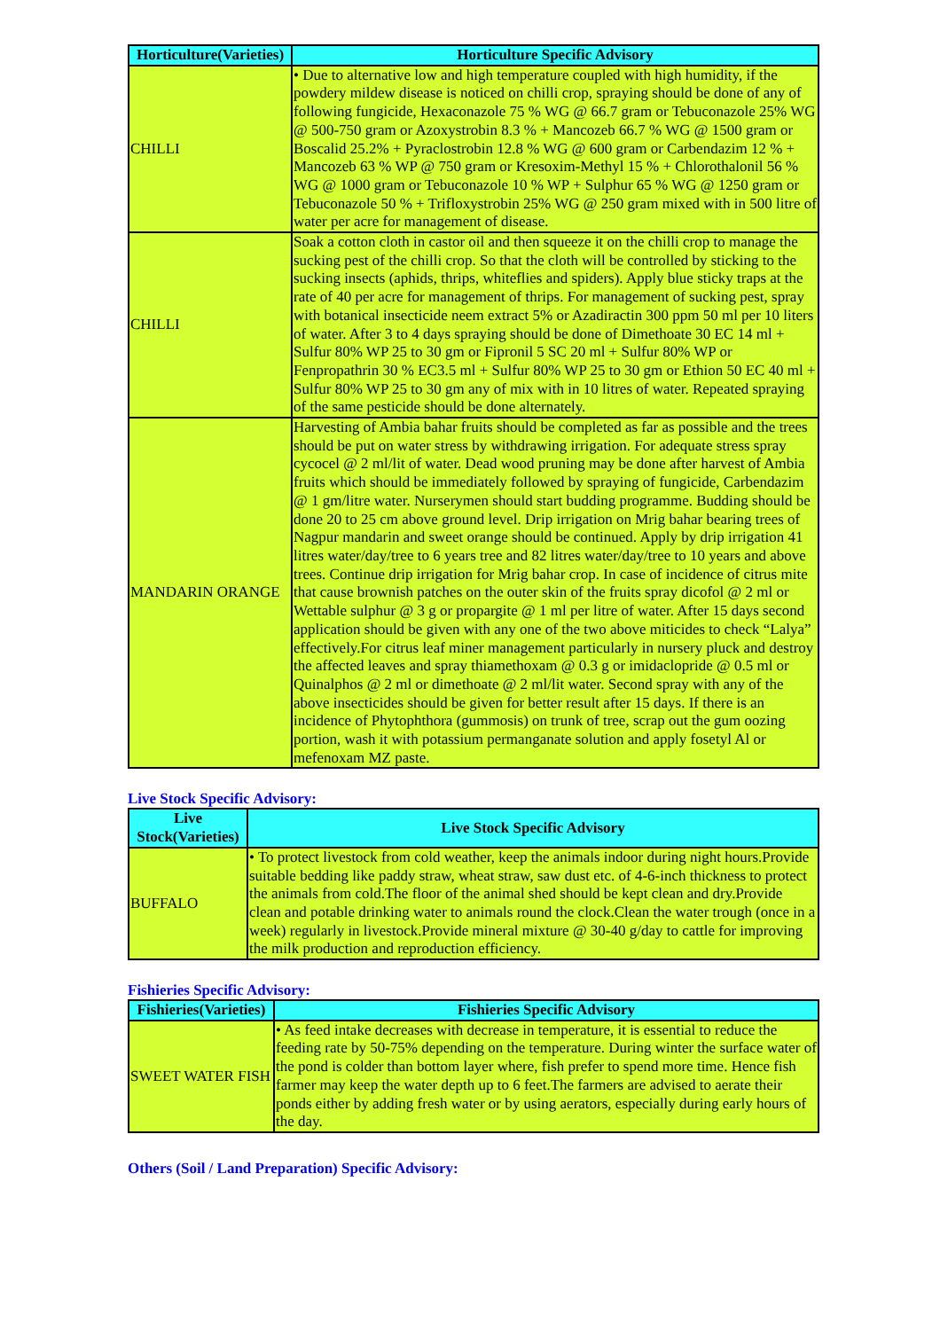| Horticulture(Varieties) | Horticulture Specific Advisory |
| --- | --- |
| CHILLI | • Due to alternative low and high temperature coupled with high humidity, if the powdery mildew disease is noticed on chilli crop, spraying should be done of any of following fungicide, Hexaconazole 75 % WG @ 66.7 gram or Tebuconazole 25% WG @ 500-750 gram or Azoxystrobin 8.3 % + Mancozeb 66.7 % WG @ 1500 gram or Boscalid 25.2% + Pyraclostrobin 12.8 % WG @ 600 gram or Carbendazim 12 % + Mancozeb 63 % WP @ 750 gram or Kresoxim-Methyl 15 % + Chlorothalonil 56 % WG @ 1000 gram or Tebuconazole 10 % WP + Sulphur 65 % WG @ 1250 gram or Tebuconazole 50 % + Trifloxystrobin 25% WG @ 250 gram mixed with in 500 litre of water per acre for management of disease. |
| CHILLI | Soak a cotton cloth in castor oil and then squeeze it on the chilli crop to manage the sucking pest of the chilli crop. So that the cloth will be controlled by sticking to the sucking insects (aphids, thrips, whiteflies and spiders). Apply blue sticky traps at the rate of 40 per acre for management of thrips. For management of sucking pest, spray with botanical insecticide neem extract 5% or Azadiractin 300 ppm 50 ml per 10 liters of water. After 3 to 4 days spraying should be done of Dimethoate 30 EC 14 ml + Sulfur 80% WP 25 to 30 gm or Fipronil 5 SC 20 ml + Sulfur 80% WP or Fenpropathrin 30 % EC3.5 ml + Sulfur 80% WP 25 to 30 gm or Ethion 50 EC 40 ml + Sulfur 80% WP 25 to 30 gm any of mix with in 10 litres of water. Repeated spraying of the same pesticide should be done alternately. |
| MANDARIN ORANGE | Harvesting of Ambia bahar fruits should be completed as far as possible and the trees should be put on water stress by withdrawing irrigation. For adequate stress spray cycocel @ 2 ml/lit of water. Dead wood pruning may be done after harvest of Ambia fruits which should be immediately followed by spraying of fungicide, Carbendazim @ 1 gm/litre water. Nurserymen should start budding programme. Budding should be done 20 to 25 cm above ground level. Drip irrigation on Mrig bahar bearing trees of Nagpur mandarin and sweet orange should be continued. Apply by drip irrigation 41 litres water/day/tree to 6 years tree and 82 litres water/day/tree to 10 years and above trees. Continue drip irrigation for Mrig bahar crop. In case of incidence of citrus mite that cause brownish patches on the outer skin of the fruits spray dicofol @ 2 ml or Wettable sulphur @ 3 g or propargite @ 1 ml per litre of water. After 15 days second application should be given with any one of the two above miticides to check “Lalya” effectively.For citrus leaf miner management particularly in nursery pluck and destroy the affected leaves and spray thiamethoxam @ 0.3 g or imidaclopride @ 0.5 ml or Quinalphos @ 2 ml or dimethoate @ 2 ml/lit water. Second spray with any of the above insecticides should be given for better result after 15 days. If there is an incidence of Phytophthora (gummosis) on trunk of tree, scrap out the gum oozing portion, wash it with potassium permanganate solution and apply fosetyl Al or mefenoxam MZ paste. |
Live Stock Specific Advisory:
| Live Stock(Varieties) | Live Stock Specific Advisory |
| --- | --- |
| BUFFALO | • To protect livestock from cold weather, keep the animals indoor during night hours.Provide suitable bedding like paddy straw, wheat straw, saw dust etc. of 4-6-inch thickness to protect the animals from cold.The floor of the animal shed should be kept clean and dry.Provide clean and potable drinking water to animals round the clock.Clean the water trough (once in a week) regularly in livestock.Provide mineral mixture @ 30-40 g/day to cattle for improving the milk production and reproduction efficiency. |
Fishieries Specific Advisory:
| Fishieries(Varieties) | Fishieries Specific Advisory |
| --- | --- |
| SWEET WATER FISH | • As feed intake decreases with decrease in temperature, it is essential to reduce the feeding rate by 50-75% depending on the temperature. During winter the surface water of the pond is colder than bottom layer where, fish prefer to spend more time. Hence fish farmer may keep the water depth up to 6 feet.The farmers are advised to aerate their ponds either by adding fresh water or by using aerators, especially during early hours of the day. |
Others (Soil / Land Preparation) Specific Advisory: